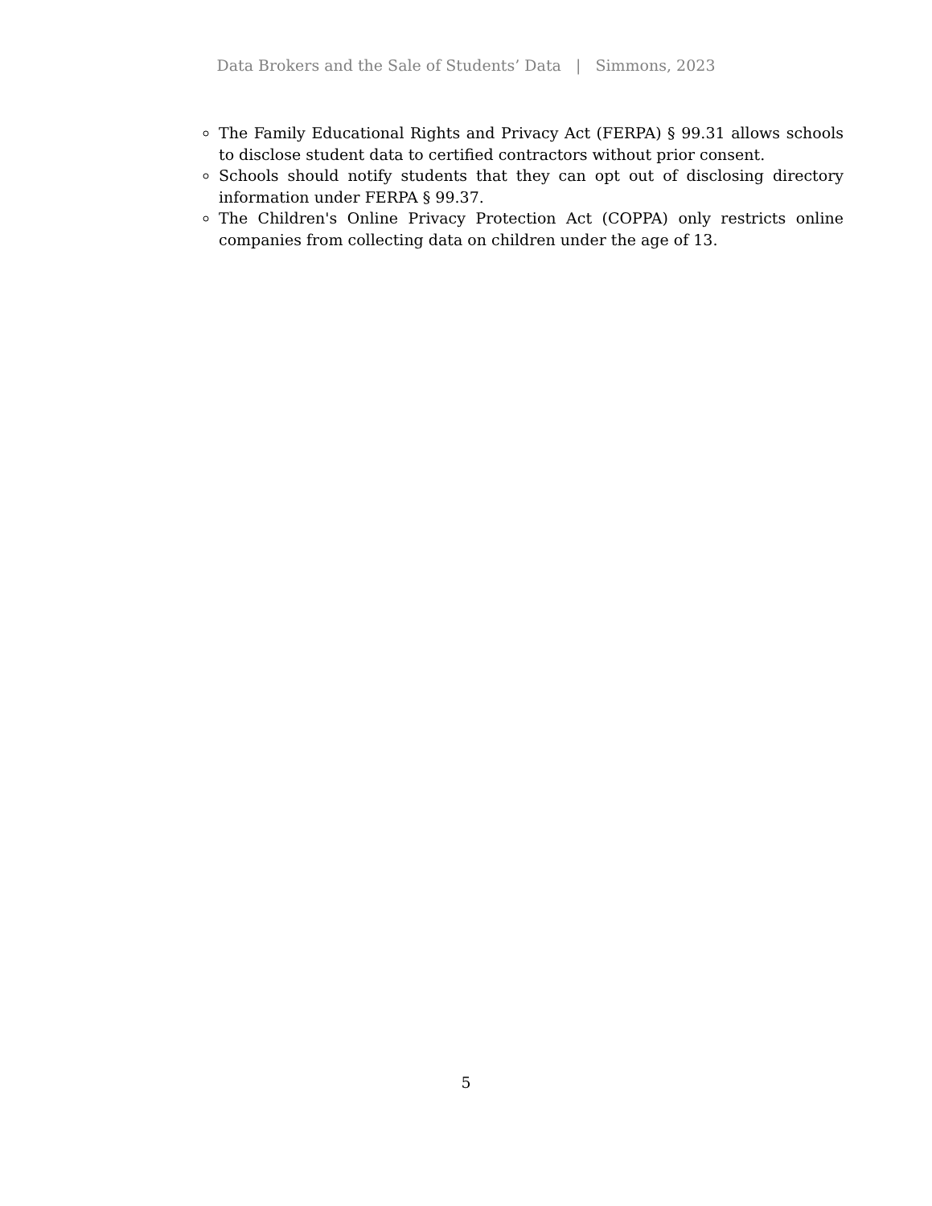Data Brokers and the Sale of Students’ Data | Simmons, 2023
The Family Educational Rights and Privacy Act (FERPA) § 99.31 allows schools to disclose student data to certified contractors without prior consent.
Schools should notify students that they can opt out of disclosing directory information under FERPA § 99.37.
The Children's Online Privacy Protection Act (COPPA) only restricts online companies from collecting data on children under the age of 13.
5